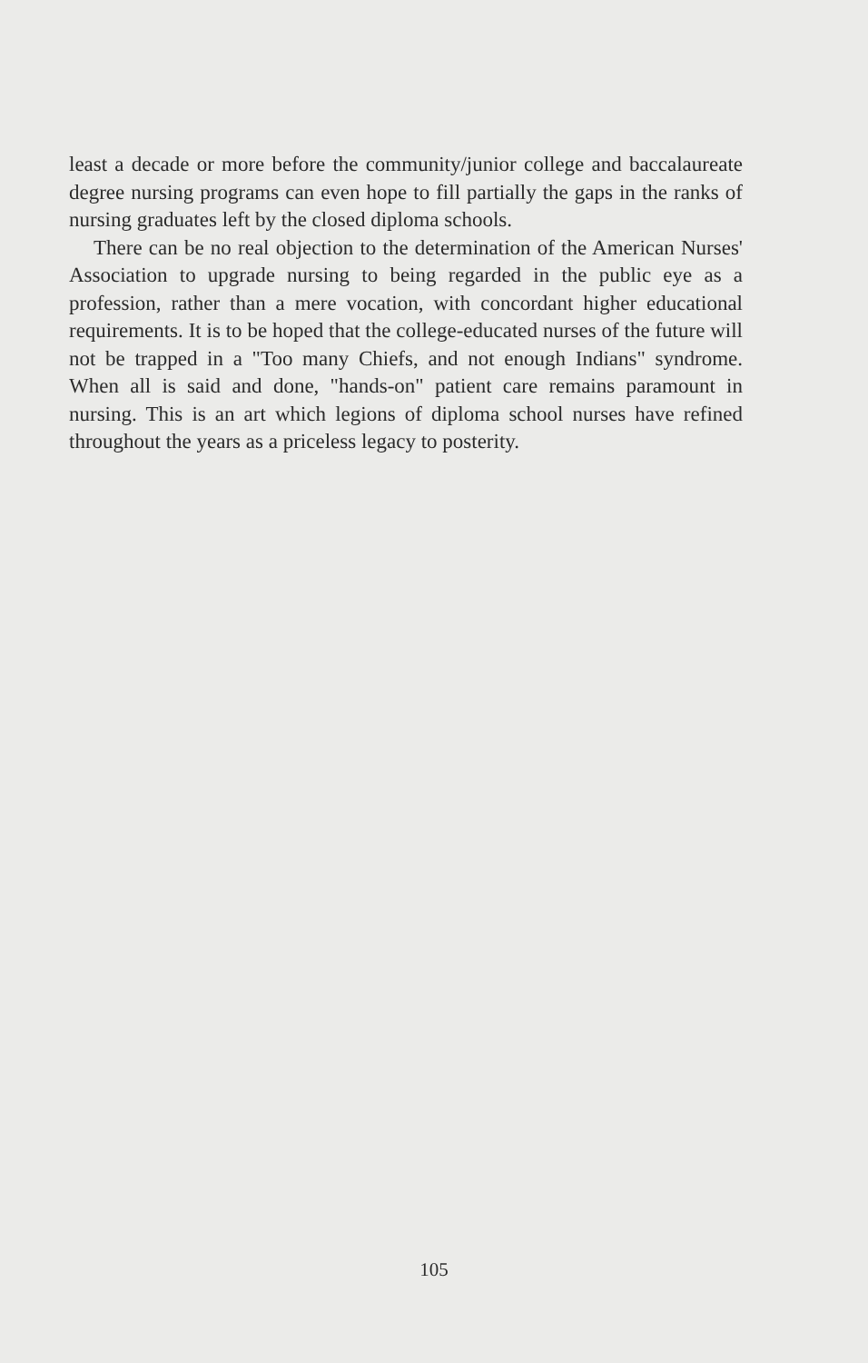least a decade or more before the community/junior college and baccalaureate degree nursing programs can even hope to fill partially the gaps in the ranks of nursing graduates left by the closed diploma schools.
There can be no real objection to the determination of the American Nurses' Association to upgrade nursing to being regarded in the public eye as a profession, rather than a mere vocation, with concordant higher educational requirements. It is to be hoped that the college-educated nurses of the future will not be trapped in a "Too many Chiefs, and not enough Indians" syndrome. When all is said and done, "hands-on" patient care remains paramount in nursing. This is an art which legions of diploma school nurses have refined throughout the years as a priceless legacy to posterity.
105